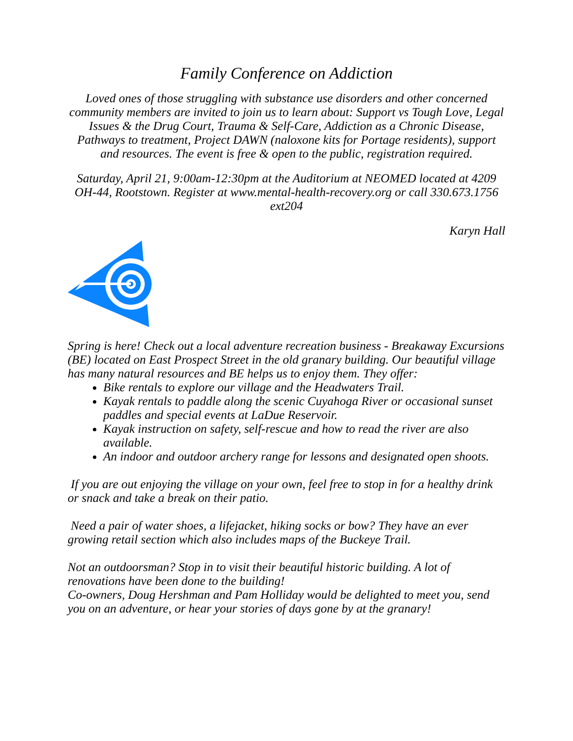Family Conference on Addiction
Loved ones of those struggling with substance use disorders and other concerned community members are invited to join us to learn about: Support vs Tough Love, Legal Issues & the Drug Court, Trauma & Self-Care, Addiction as a Chronic Disease, Pathways to treatment, Project DAWN (naloxone kits for Portage residents), support and resources. The event is free & open to the public, registration required.
Saturday, April 21, 9:00am-12:30pm at the Auditorium at NEOMED located at 4209 OH-44, Rootstown. Register at www.mental-health-recovery.org or call 330.673.1756 ext204
Karyn Hall
Spring is here! Check out a local adventure recreation business - Breakaway Excursions (BE) located on East Prospect Street in the old granary building. Our beautiful village has many natural resources and BE helps us to enjoy them. They offer:
Bike rentals to explore our village and the Headwaters Trail.
Kayak rentals to paddle along the scenic Cuyahoga River or occasional sunset paddles and special events at LaDue Reservoir.
Kayak instruction on safety, self-rescue and how to read the river are also available.
An indoor and outdoor archery range for lessons and designated open shoots.
If you are out enjoying the village on your own, feel free to stop in for a healthy drink or snack and take a break on their patio.
Need a pair of water shoes, a lifejacket, hiking socks or bow? They have an ever growing retail section which also includes maps of the Buckeye Trail.
Not an outdoorsman? Stop in to visit their beautiful historic building. A lot of renovations have been done to the building!
Co-owners, Doug Hershman and Pam Holliday would be delighted to meet you, send you on an adventure, or hear your stories of days gone by at the granary!